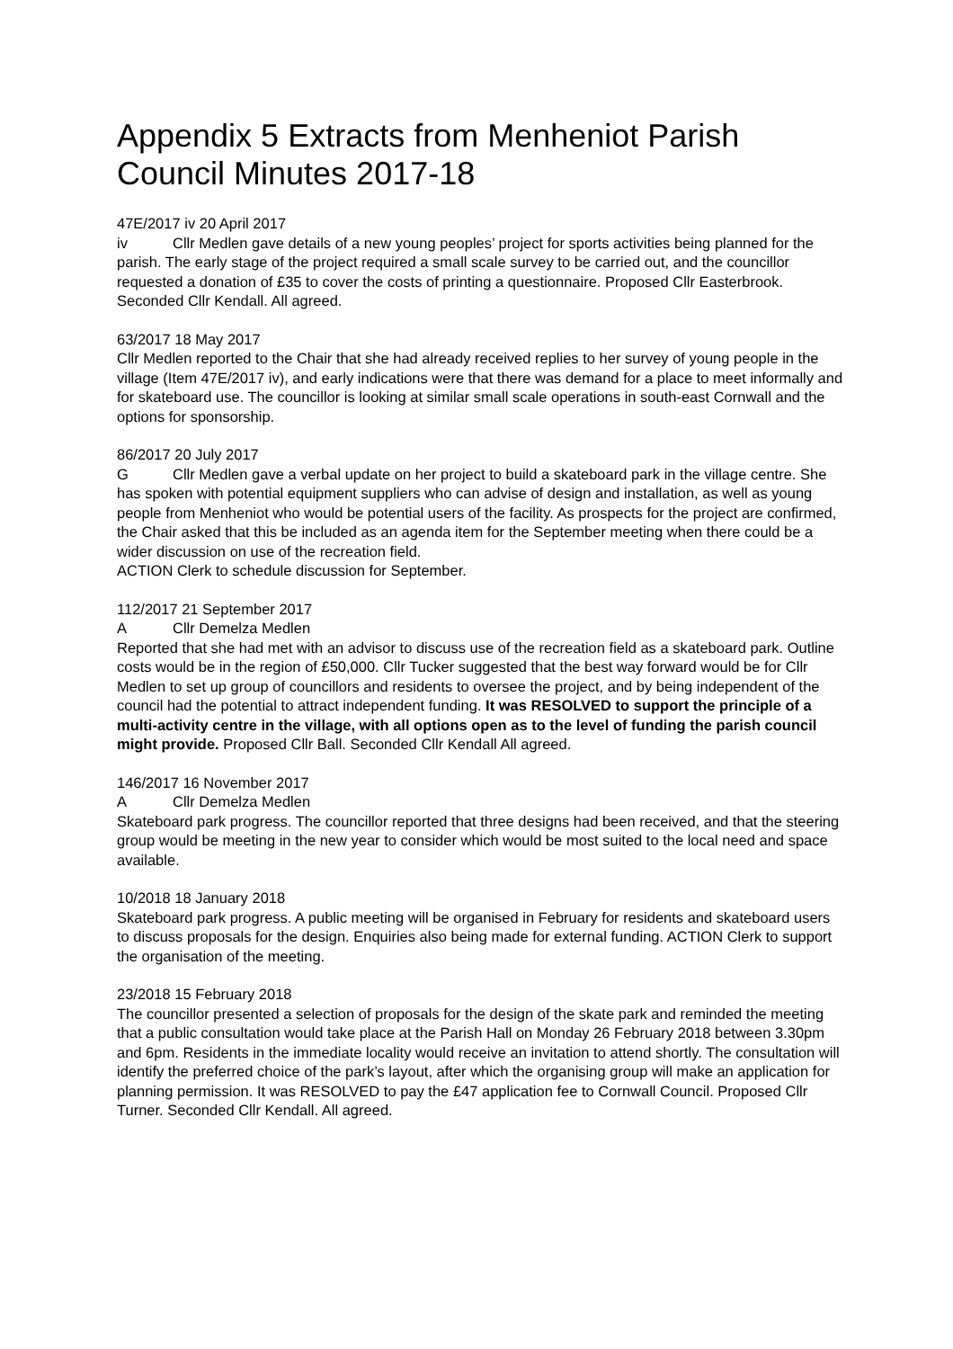Appendix 5 Extracts from Menheniot Parish Council Minutes 2017-18
47E/2017 iv 20 April 2017
iv Cllr Medlen gave details of a new young peoples’ project for sports activities being planned for the parish. The early stage of the project required a small scale survey to be carried out, and the councillor requested a donation of £35 to cover the costs of printing a questionnaire. Proposed Cllr Easterbrook. Seconded Cllr Kendall. All agreed.
63/2017 18 May 2017
Cllr Medlen reported to the Chair that she had already received replies to her survey of young people in the village (Item 47E/2017 iv), and early indications were that there was demand for a place to meet informally and for skateboard use. The councillor is looking at similar small scale operations in south-east Cornwall and the options for sponsorship.
86/2017 20 July 2017
G Cllr Medlen gave a verbal update on her project to build a skateboard park in the village centre. She has spoken with potential equipment suppliers who can advise of design and installation, as well as young people from Menheniot who would be potential users of the facility. As prospects for the project are confirmed, the Chair asked that this be included as an agenda item for the September meeting when there could be a wider discussion on use of the recreation field.
ACTION Clerk to schedule discussion for September.
112/2017 21 September 2017
A Cllr Demelza Medlen
Reported that she had met with an advisor to discuss use of the recreation field as a skateboard park. Outline costs would be in the region of £50,000. Cllr Tucker suggested that the best way forward would be for Cllr Medlen to set up group of councillors and residents to oversee the project, and by being independent of the council had the potential to attract independent funding. It was RESOLVED to support the principle of a multi-activity centre in the village, with all options open as to the level of funding the parish council might provide. Proposed Cllr Ball. Seconded Cllr Kendall All agreed.
146/2017 16 November 2017
A Cllr Demelza Medlen
Skateboard park progress. The councillor reported that three designs had been received, and that the steering group would be meeting in the new year to consider which would be most suited to the local need and space available.
10/2018 18 January 2018
Skateboard park progress. A public meeting will be organised in February for residents and skateboard users to discuss proposals for the design. Enquiries also being made for external funding. ACTION Clerk to support the organisation of the meeting.
23/2018 15 February 2018
The councillor presented a selection of proposals for the design of the skate park and reminded the meeting that a public consultation would take place at the Parish Hall on Monday 26 February 2018 between 3.30pm and 6pm. Residents in the immediate locality would receive an invitation to attend shortly. The consultation will identify the preferred choice of the park’s layout, after which the organising group will make an application for planning permission. It was RESOLVED to pay the £47 application fee to Cornwall Council. Proposed Cllr Turner. Seconded Cllr Kendall. All agreed.